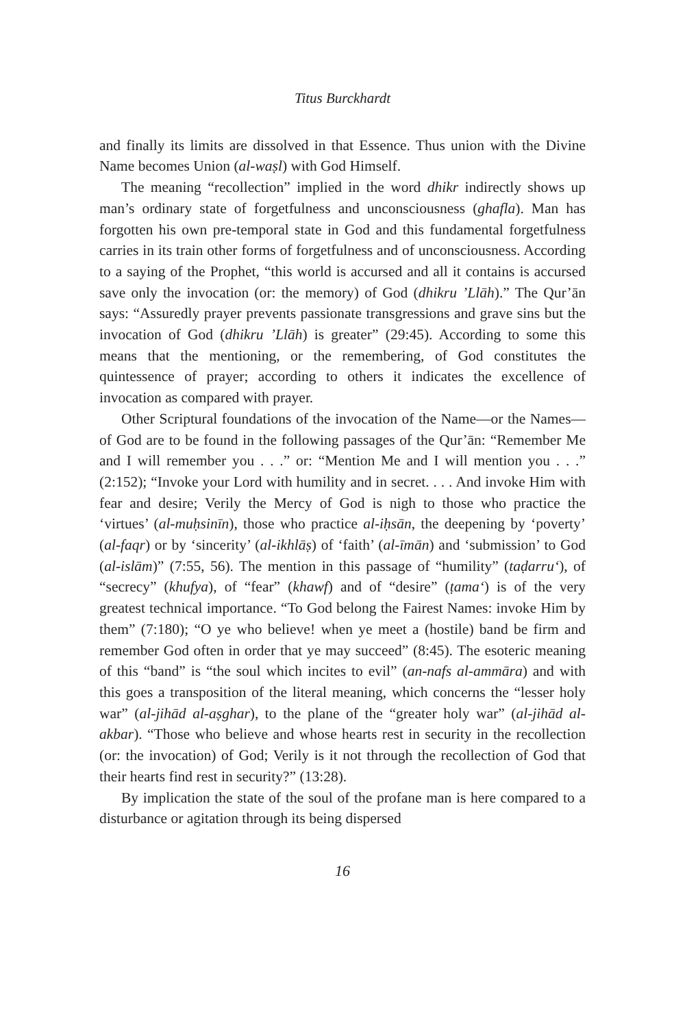Titus Burckhardt
and finally its limits are dissolved in that Essence. Thus union with the Divine Name becomes Union (al-waṣl) with God Himself.
The meaning “recollection” implied in the word dhikr indirectly shows up man’s ordinary state of forgetfulness and unconsciousness (ghafla). Man has forgotten his own pre-temporal state in God and this fundamental forgetfulness carries in its train other forms of forgetfulness and of unconsciousness. According to a saying of the Prophet, “this world is accursed and all it contains is accursed save only the invocation (or: the memory) of God (dhikru ’Llāh).” The Qur’ān says: “Assuredly prayer prevents passionate transgressions and grave sins but the invocation of God (dhikru ’Llāh) is greater” (29:45). According to some this means that the mentioning, or the remembering, of God constitutes the quintessence of prayer; according to others it indicates the excellence of invocation as compared with prayer.
Other Scriptural foundations of the invocation of the Name—or the Names—of God are to be found in the following passages of the Qur’ān: “Remember Me and I will remember you . . .” or: “Mention Me and I will mention you . . .” (2:152); “Invoke your Lord with humility and in secret. . . . And invoke Him with fear and desire; Verily the Mercy of God is nigh to those who practice the ‘virtues’ (al-muḥsinīn), those who practice al-iḥsān, the deepening by ‘poverty’ (al-faqr) or by ‘sincerity’ (al-ikhlāṣ) of ‘faith’ (al-īmān) and ‘submission’ to God (al-islām)” (7:55, 56). The mention in this passage of “humility” (taḍarru‘), of “secrecy” (khufya), of “fear” (khawf) and of “desire” (ṭama‘) is of the very greatest technical importance. “To God belong the Fairest Names: invoke Him by them” (7:180); “O ye who believe! when ye meet a (hostile) band be firm and remember God often in order that ye may succeed” (8:45). The esoteric meaning of this “band” is “the soul which incites to evil” (an-nafs al-ammāra) and with this goes a transposition of the literal meaning, which concerns the “lesser holy war” (al-jihād al-aṣghar), to the plane of the “greater holy war” (al-jihād al-akbar). “Those who believe and whose hearts rest in security in the recollection (or: the invocation) of God; Verily is it not through the recollection of God that their hearts find rest in security?” (13:28).
By implication the state of the soul of the profane man is here compared to a disturbance or agitation through its being dispersed
16